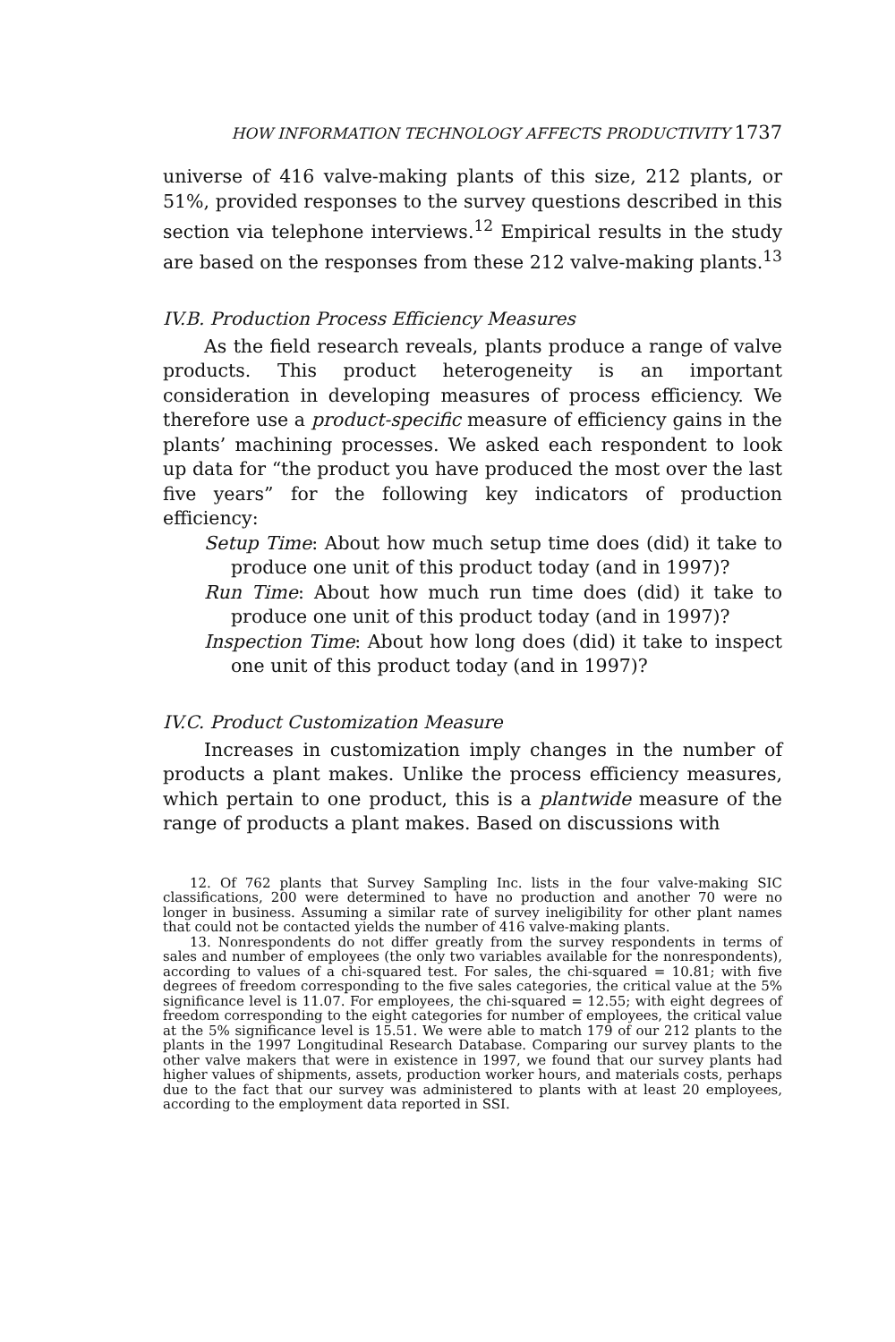HOW INFORMATION TECHNOLOGY AFFECTS PRODUCTIVITY 1737
universe of 416 valve-making plants of this size, 212 plants, or 51%, provided responses to the survey questions described in this section via telephone interviews.<sup>12</sup> Empirical results in the study are based on the responses from these 212 valve-making plants.<sup>13</sup>
IV.B. Production Process Efficiency Measures
As the field research reveals, plants produce a range of valve products. This product heterogeneity is an important consideration in developing measures of process efficiency. We therefore use a product-specific measure of efficiency gains in the plants’ machining processes. We asked each respondent to look up data for “the product you have produced the most over the last five years” for the following key indicators of production efficiency:
Setup Time: About how much setup time does (did) it take to produce one unit of this product today (and in 1997)?
Run Time: About how much run time does (did) it take to produce one unit of this product today (and in 1997)?
Inspection Time: About how long does (did) it take to inspect one unit of this product today (and in 1997)?
IV.C. Product Customization Measure
Increases in customization imply changes in the number of products a plant makes. Unlike the process efficiency measures, which pertain to one product, this is a plantwide measure of the range of products a plant makes. Based on discussions with
12. Of 762 plants that Survey Sampling Inc. lists in the four valve-making SIC classifications, 200 were determined to have no production and another 70 were no longer in business. Assuming a similar rate of survey ineligibility for other plant names that could not be contacted yields the number of 416 valve-making plants.
13. Nonrespondents do not differ greatly from the survey respondents in terms of sales and number of employees (the only two variables available for the nonrespondents), according to values of a chi-squared test. For sales, the chi-squared = 10.81; with five degrees of freedom corresponding to the five sales categories, the critical value at the 5% significance level is 11.07. For employees, the chi-squared = 12.55; with eight degrees of freedom corresponding to the eight categories for number of employees, the critical value at the 5% significance level is 15.51. We were able to match 179 of our 212 plants to the plants in the 1997 Longitudinal Research Database. Comparing our survey plants to the other valve makers that were in existence in 1997, we found that our survey plants had higher values of shipments, assets, production worker hours, and materials costs, perhaps due to the fact that our survey was administered to plants with at least 20 employees, according to the employment data reported in SSI.